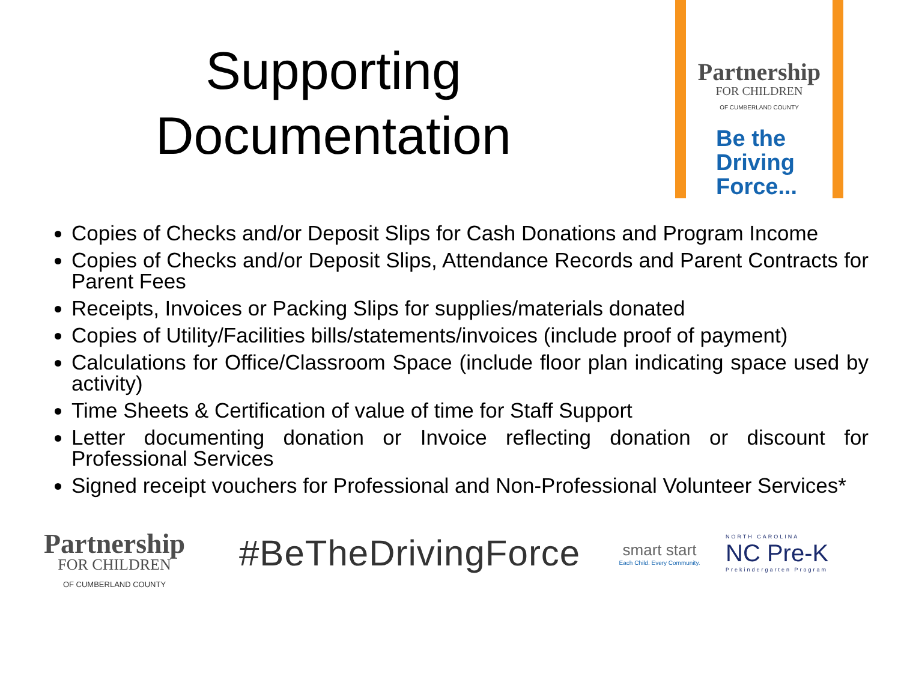Supporting
Documentation
Partnership
FOR CHILDREN
OF CUMBERLAND COUNTY
Be the
Driving
Force...
Copies of Checks and/or Deposit Slips for Cash Donations and Program Income
Copies of Checks and/or Deposit Slips, Attendance Records and Parent Contracts for Parent Fees
Receipts, Invoices or Packing Slips for supplies/materials donated
Copies of Utility/Facilities bills/statements/invoices (include proof of payment)
Calculations for Office/Classroom Space (include floor plan indicating space used by activity)
Time Sheets & Certification of value of time for Staff Support
Letter documenting donation or Invoice reflecting donation or discount for Professional Services
Signed receipt vouchers for Professional and Non-Professional Volunteer Services*
Partnership
FOR CHILDREN
OF CUMBERLAND COUNTY
#BeTheDrivingForce
smart start
Each Child. Every Community.
NORTH CAROLINA
NC Pre-K
Prekindergarten Program